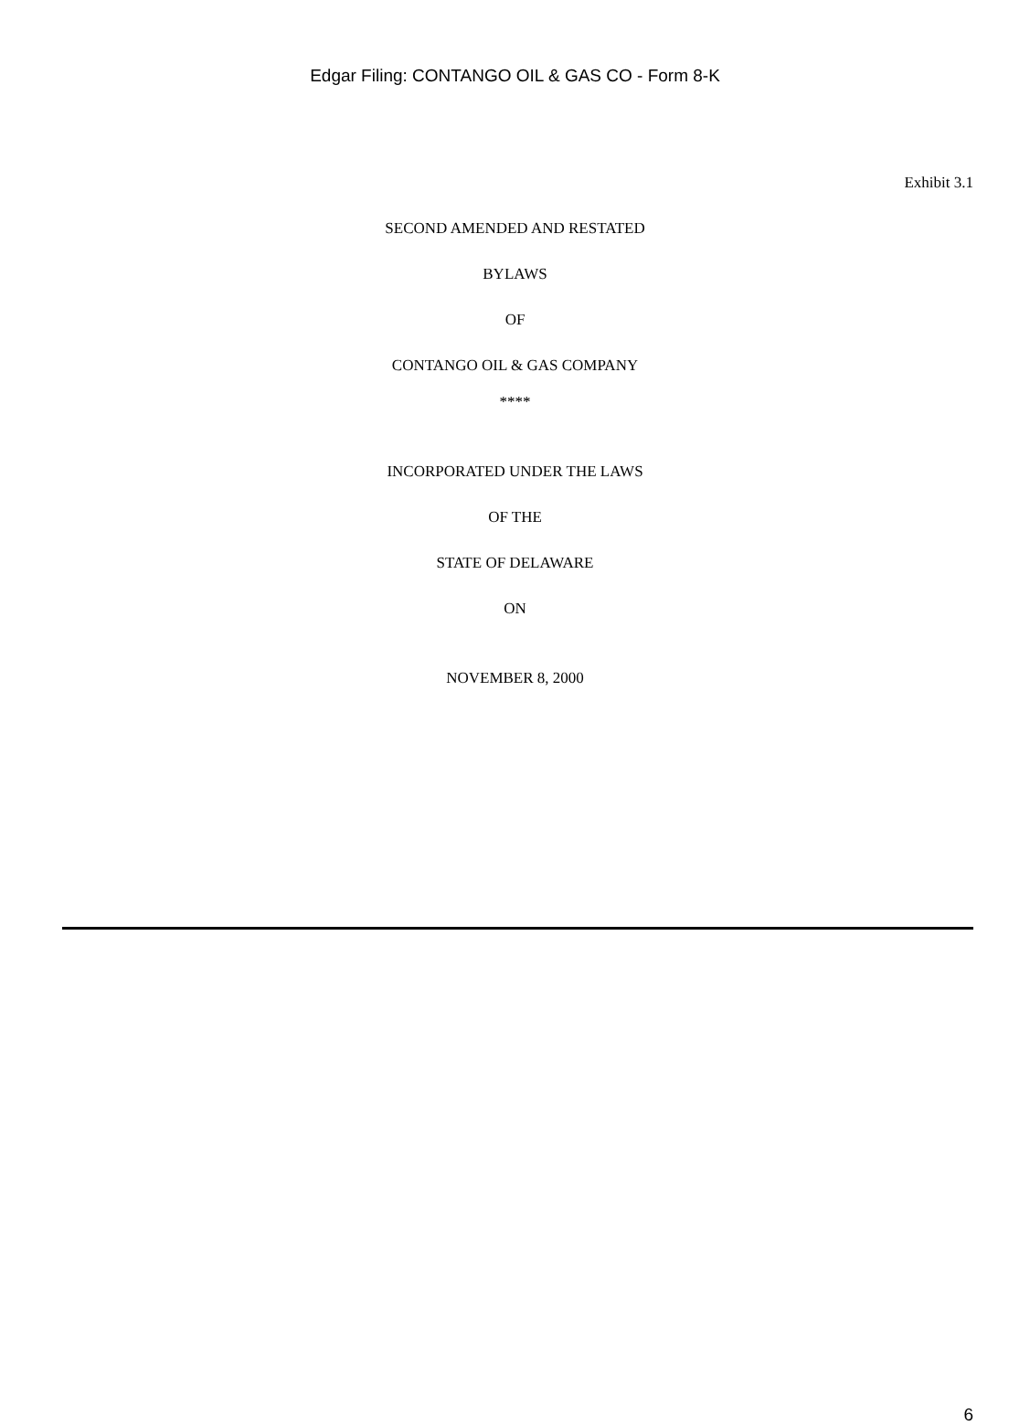Edgar Filing: CONTANGO OIL & GAS CO - Form 8-K
Exhibit 3.1
SECOND AMENDED AND RESTATED
BYLAWS
OF
CONTANGO OIL & GAS COMPANY
****
INCORPORATED UNDER THE LAWS
OF THE
STATE OF DELAWARE
ON
NOVEMBER 8, 2000
6